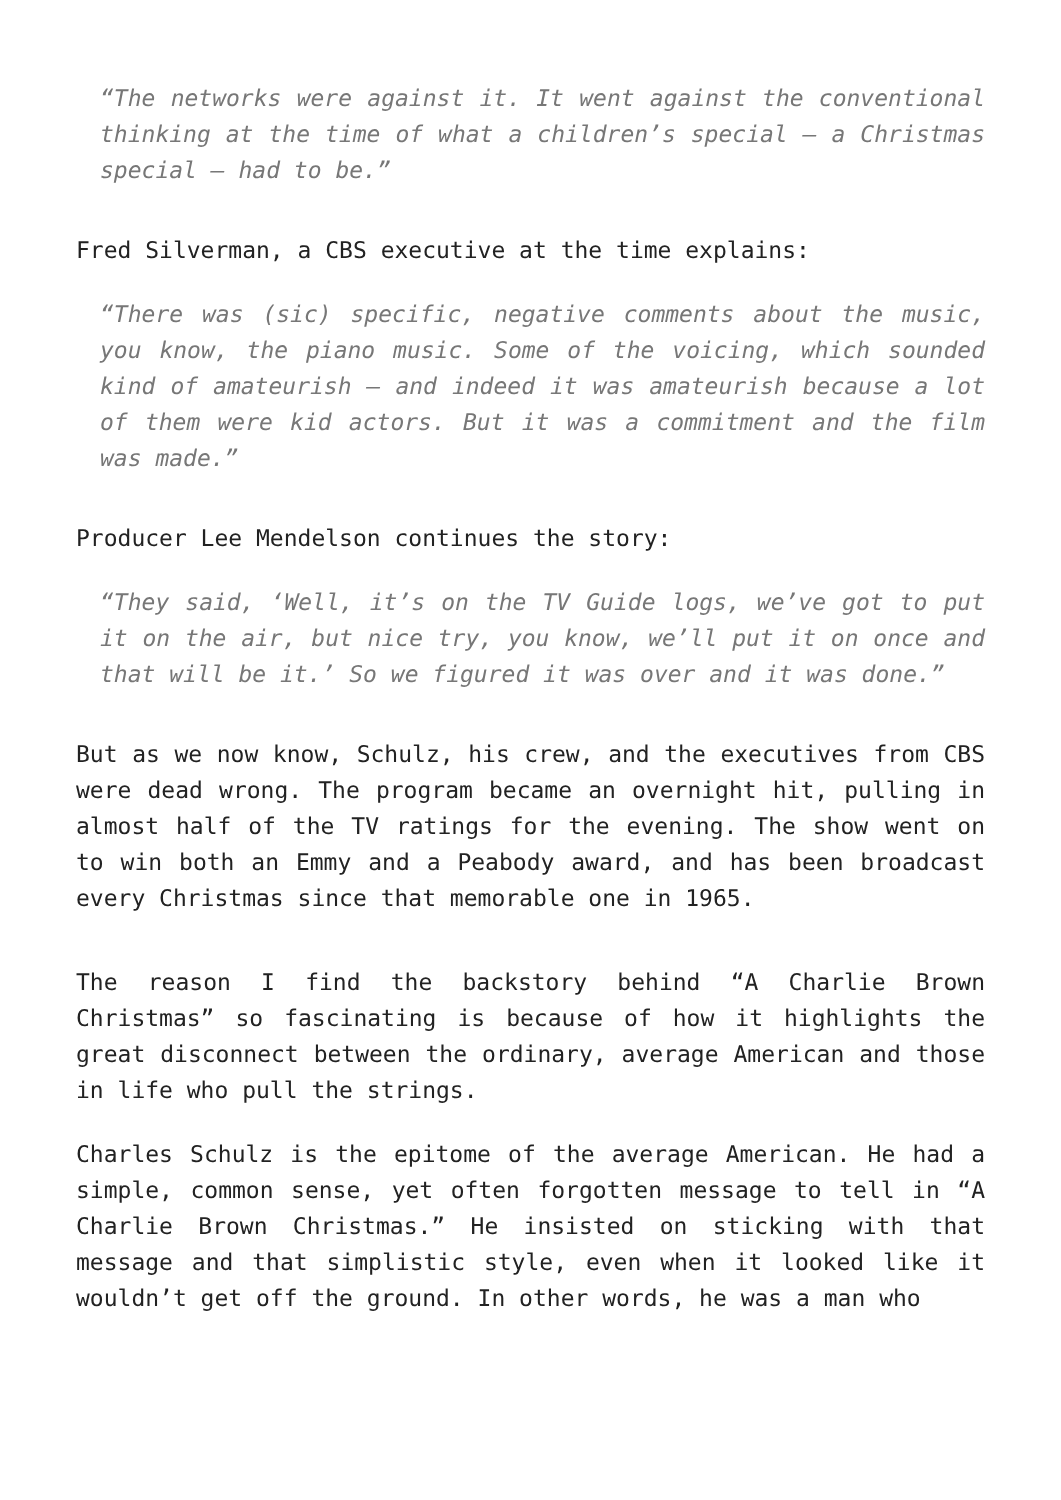“The networks were against it. It went against the conventional thinking at the time of what a children’s special – a Christmas special – had to be.”
Fred Silverman, a CBS executive at the time explains:
“There was (sic) specific, negative comments about the music, you know, the piano music. Some of the voicing, which sounded kind of amateurish – and indeed it was amateurish because a lot of them were kid actors. But it was a commitment and the film was made.”
Producer Lee Mendelson continues the story:
“They said, ‘Well, it’s on the TV Guide logs, we’ve got to put it on the air, but nice try, you know, we’ll put it on once and that will be it.’ So we figured it was over and it was done.”
But as we now know, Schulz, his crew, and the executives from CBS were dead wrong. The program became an overnight hit, pulling in almost half of the TV ratings for the evening. The show went on to win both an Emmy and a Peabody award, and has been broadcast every Christmas since that memorable one in 1965.
The reason I find the backstory behind “A Charlie Brown Christmas” so fascinating is because of how it highlights the great disconnect between the ordinary, average American and those in life who pull the strings.
Charles Schulz is the epitome of the average American. He had a simple, common sense, yet often forgotten message to tell in “A Charlie Brown Christmas.” He insisted on sticking with that message and that simplistic style, even when it looked like it wouldn’t get off the ground. In other words, he was a man who